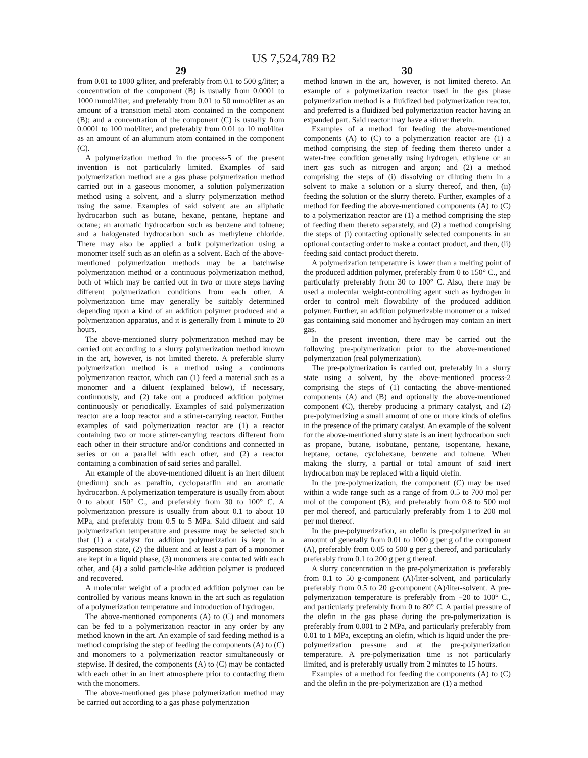US 7,524,789 B2
29
from 0.01 to 1000 g/liter, and preferably from 0.1 to 500 g/liter; a concentration of the component (B) is usually from 0.0001 to 1000 mmol/liter, and preferably from 0.01 to 50 mmol/liter as an amount of a transition metal atom contained in the component (B); and a concentration of the component (C) is usually from 0.0001 to 100 mol/liter, and preferably from 0.01 to 10 mol/liter as an amount of an aluminum atom contained in the component (C).
A polymerization method in the process-5 of the present invention is not particularly limited. Examples of said polymerization method are a gas phase polymerization method carried out in a gaseous monomer, a solution polymerization method using a solvent, and a slurry polymerization method using the same. Examples of said solvent are an aliphatic hydrocarbon such as butane, hexane, pentane, heptane and octane; an aromatic hydrocarbon such as benzene and toluene; and a halogenated hydrocarbon such as methylene chloride. There may also be applied a bulk polymerization using a monomer itself such as an olefin as a solvent. Each of the above-mentioned polymerization methods may be a batchwise polymerization method or a continuous polymerization method, both of which may be carried out in two or more steps having different polymerization conditions from each other. A polymerization time may generally be suitably determined depending upon a kind of an addition polymer produced and a polymerization apparatus, and it is generally from 1 minute to 20 hours.
The above-mentioned slurry polymerization method may be carried out according to a slurry polymerization method known in the art, however, is not limited thereto. A preferable slurry polymerization method is a method using a continuous polymerization reactor, which can (1) feed a material such as a monomer and a diluent (explained below), if necessary, continuously, and (2) take out a produced addition polymer continuously or periodically. Examples of said polymerization reactor are a loop reactor and a stirrer-carrying reactor. Further examples of said polymerization reactor are (1) a reactor containing two or more stirrer-carrying reactors different from each other in their structure and/or conditions and connected in series or on a parallel with each other, and (2) a reactor containing a combination of said series and parallel.
An example of the above-mentioned diluent is an inert diluent (medium) such as paraffin, cycloparaffin and an aromatic hydrocarbon. A polymerization temperature is usually from about 0 to about 150° C., and preferably from 30 to 100° C. A polymerization pressure is usually from about 0.1 to about 10 MPa, and preferably from 0.5 to 5 MPa. Said diluent and said polymerization temperature and pressure may be selected such that (1) a catalyst for addition polymerization is kept in a suspension state, (2) the diluent and at least a part of a monomer are kept in a liquid phase, (3) monomers are contacted with each other, and (4) a solid particle-like addition polymer is produced and recovered.
A molecular weight of a produced addition polymer can be controlled by various means known in the art such as regulation of a polymerization temperature and introduction of hydrogen.
The above-mentioned components (A) to (C) and monomers can be fed to a polymerization reactor in any order by any method known in the art. An example of said feeding method is a method comprising the step of feeding the components (A) to (C) and monomers to a polymerization reactor simultaneously or stepwise. If desired, the components (A) to (C) may be contacted with each other in an inert atmosphere prior to contacting them with the monomers.
The above-mentioned gas phase polymerization method may be carried out according to a gas phase polymerization
30
method known in the art, however, is not limited thereto. An example of a polymerization reactor used in the gas phase polymerization method is a fluidized bed polymerization reactor, and preferred is a fluidized bed polymerization reactor having an expanded part. Said reactor may have a stirrer therein.
Examples of a method for feeding the above-mentioned components (A) to (C) to a polymerization reactor are (1) a method comprising the step of feeding them thereto under a water-free condition generally using hydrogen, ethylene or an inert gas such as nitrogen and argon; and (2) a method comprising the steps of (i) dissolving or diluting them in a solvent to make a solution or a slurry thereof, and then, (ii) feeding the solution or the slurry thereto. Further, examples of a method for feeding the above-mentioned components (A) to (C) to a polymerization reactor are (1) a method comprising the step of feeding them thereto separately, and (2) a method comprising the steps of (i) contacting optionally selected components in an optional contacting order to make a contact product, and then, (ii) feeding said contact product thereto.
A polymerization temperature is lower than a melting point of the produced addition polymer, preferably from 0 to 150° C., and particularly preferably from 30 to 100° C. Also, there may be used a molecular weight-controlling agent such as hydrogen in order to control melt flowability of the produced addition polymer. Further, an addition polymerizable monomer or a mixed gas containing said monomer and hydrogen may contain an inert gas.
In the present invention, there may be carried out the following pre-polymerization prior to the above-mentioned polymerization (real polymerization).
The pre-polymerization is carried out, preferably in a slurry state using a solvent, by the above-mentioned process-2 comprising the steps of (1) contacting the above-mentioned components (A) and (B) and optionally the above-mentioned component (C), thereby producing a primary catalyst, and (2) pre-polymerizing a small amount of one or more kinds of olefins in the presence of the primary catalyst. An example of the solvent for the above-mentioned slurry state is an inert hydrocarbon such as propane, butane, isobutane, pentane, isopentane, hexane, heptane, octane, cyclohexane, benzene and toluene. When making the slurry, a partial or total amount of said inert hydrocarbon may be replaced with a liquid olefin.
In the pre-polymerization, the component (C) may be used within a wide range such as a range of from 0.5 to 700 mol per mol of the component (B); and preferably from 0.8 to 500 mol per mol thereof, and particularly preferably from 1 to 200 mol per mol thereof.
In the pre-polymerization, an olefin is pre-polymerized in an amount of generally from 0.01 to 1000 g per g of the component (A), preferably from 0.05 to 500 g per g thereof, and particularly preferably from 0.1 to 200 g per g thereof.
A slurry concentration in the pre-polymerization is preferably from 0.1 to 50 g-component (A)/liter-solvent, and particularly preferably from 0.5 to 20 g-component (A)/liter-solvent. A pre-polymerization temperature is preferably from −20 to 100° C., and particularly preferably from 0 to 80° C. A partial pressure of the olefin in the gas phase during the pre-polymerization is preferably from 0.001 to 2 MPa, and particularly preferably from 0.01 to 1 MPa, excepting an olefin, which is liquid under the pre-polymerization pressure and at the pre-polymerization temperature. A pre-polymerization time is not particularly limited, and is preferably usually from 2 minutes to 15 hours.
Examples of a method for feeding the components (A) to (C) and the olefin in the pre-polymerization are (1) a method